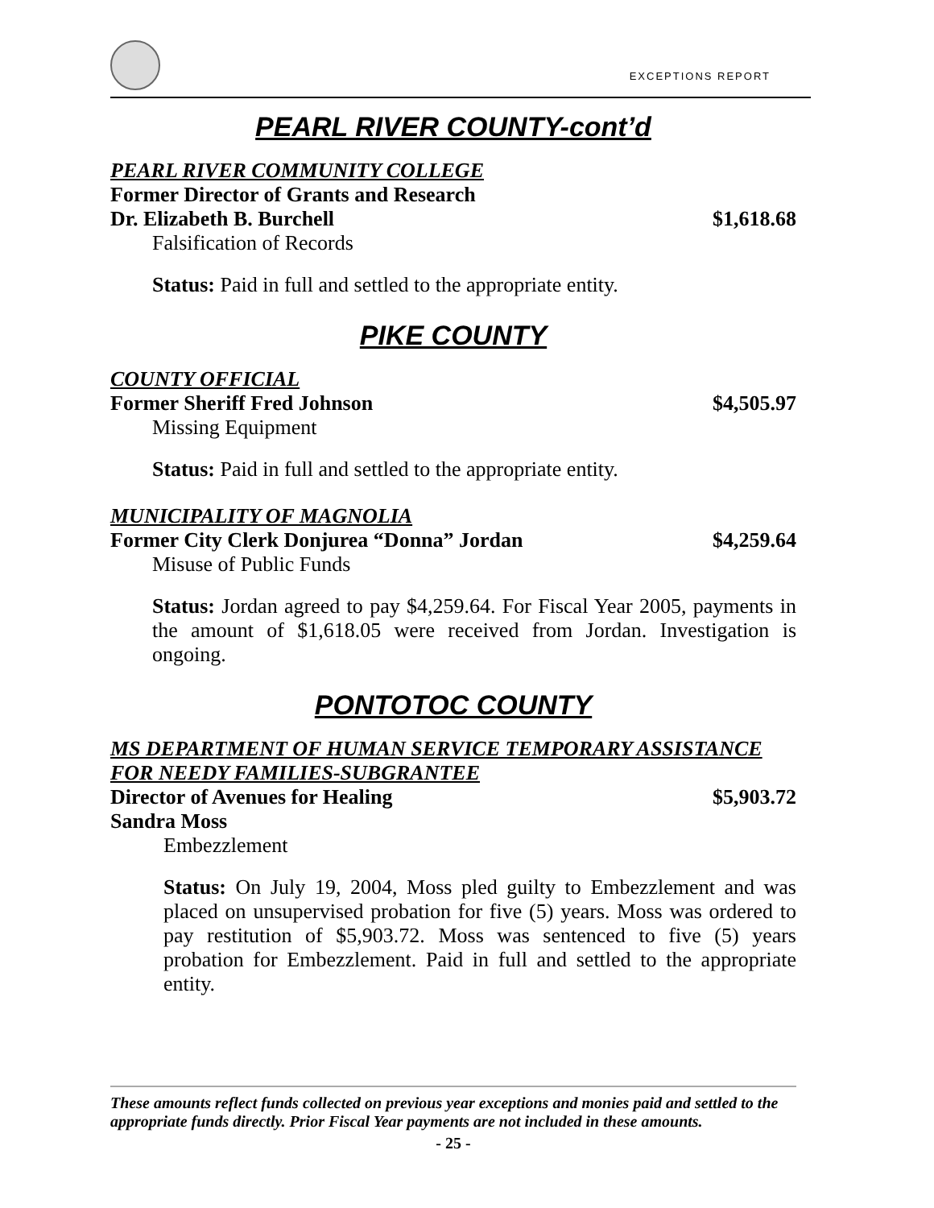EXCEPTIONS REPORT
PEARL RIVER COUNTY-cont’d
PEARL RIVER COMMUNITY COLLEGE
Former Director of Grants and Research
Dr. Elizabeth B. Burchell $1,618.68
Falsification of Records
Status: Paid in full and settled to the appropriate entity.
PIKE COUNTY
COUNTY OFFICIAL
Former Sheriff Fred Johnson $4,505.97
Missing Equipment
Status: Paid in full and settled to the appropriate entity.
MUNICIPALITY OF MAGNOLIA
Former City Clerk Donjurea “Donna” Jordan $4,259.64
Misuse of Public Funds
Status: Jordan agreed to pay $4,259.64. For Fiscal Year 2005, payments in the amount of $1,618.05 were received from Jordan. Investigation is ongoing.
PONTOTOC COUNTY
MS DEPARTMENT OF HUMAN SERVICE TEMPORARY ASSISTANCE FOR NEEDY FAMILIES-SUBGRANTEE
Director of Avenues for Healing $5,903.72
Sandra Moss
Embezzlement
Status: On July 19, 2004, Moss pled guilty to Embezzlement and was placed on unsupervised probation for five (5) years. Moss was ordered to pay restitution of $5,903.72. Moss was sentenced to five (5) years probation for Embezzlement. Paid in full and settled to the appropriate entity.
These amounts reflect funds collected on previous year exceptions and monies paid and settled to the appropriate funds directly. Prior Fiscal Year payments are not included in these amounts.
- 25 -